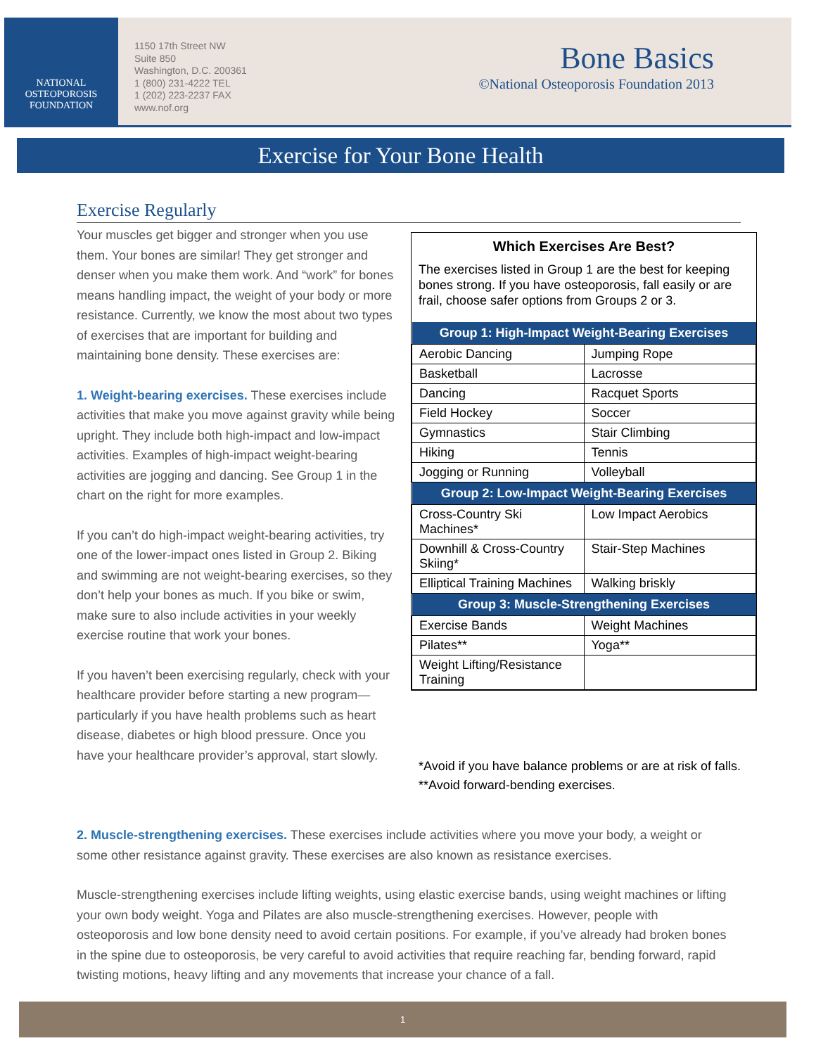NATIONAL
OSTEOPOROSIS
FOUNDATION
1150 17th Street NW
Suite 850
Washington, D.C. 200361
1 (800) 231-4222 TEL
1 (202) 223-2237 FAX
www.nof.org
Bone Basics
©National Osteoporosis Foundation 2013
Exercise for Your Bone Health
Exercise Regularly
Your muscles get bigger and stronger when you use them. Your bones are similar! They get stronger and denser when you make them work. And “work” for bones means handling impact, the weight of your body or more resistance. Currently, we know the most about two types of exercises that are important for building and maintaining bone density. These exercises are:
1. Weight-bearing exercises. These exercises include activities that make you move against gravity while being upright. They include both high-impact and low-impact activities. Examples of high-impact weight-bearing activities are jogging and dancing. See Group 1 in the chart on the right for more examples.
If you can’t do high-impact weight-bearing activities, try one of the lower-impact ones listed in Group 2. Biking and swimming are not weight-bearing exercises, so they don’t help your bones as much. If you bike or swim, make sure to also include activities in your weekly exercise routine that work your bones.
If you haven’t been exercising regularly, check with your healthcare provider before starting a new program—particularly if you have health problems such as heart disease, diabetes or high blood pressure. Once you have your healthcare provider’s approval, start slowly.
Which Exercises Are Best?
The exercises listed in Group 1 are the best for keeping bones strong. If you have osteoporosis, fall easily or are frail, choose safer options from Groups 2 or 3.
| Group 1: High-Impact Weight-Bearing Exercises | |
| --- | --- |
| Aerobic Dancing | Jumping Rope |
| Basketball | Lacrosse |
| Dancing | Racquet Sports |
| Field Hockey | Soccer |
| Gymnastics | Stair Climbing |
| Hiking | Tennis |
| Jogging or Running | Volleyball |
| Group 2: Low-Impact Weight-Bearing Exercises | |
| Cross-Country Ski Machines* | Low Impact Aerobics |
| Downhill & Cross-Country Skiing* | Stair-Step Machines |
| Elliptical Training Machines | Walking briskly |
| Group 3: Muscle-Strengthening Exercises | |
| Exercise Bands | Weight Machines |
| Pilates** | Yoga** |
| Weight Lifting/Resistance Training | |
*Avoid if you have balance problems or are at risk of falls.
**Avoid forward-bending exercises.
2. Muscle-strengthening exercises. These exercises include activities where you move your body, a weight or some other resistance against gravity. These exercises are also known as resistance exercises.
Muscle-strengthening exercises include lifting weights, using elastic exercise bands, using weight machines or lifting your own body weight. Yoga and Pilates are also muscle-strengthening exercises. However, people with osteoporosis and low bone density need to avoid certain positions. For example, if you’ve already had broken bones in the spine due to osteoporosis, be very careful to avoid activities that require reaching far, bending forward, rapid twisting motions, heavy lifting and any movements that increase your chance of a fall.
1